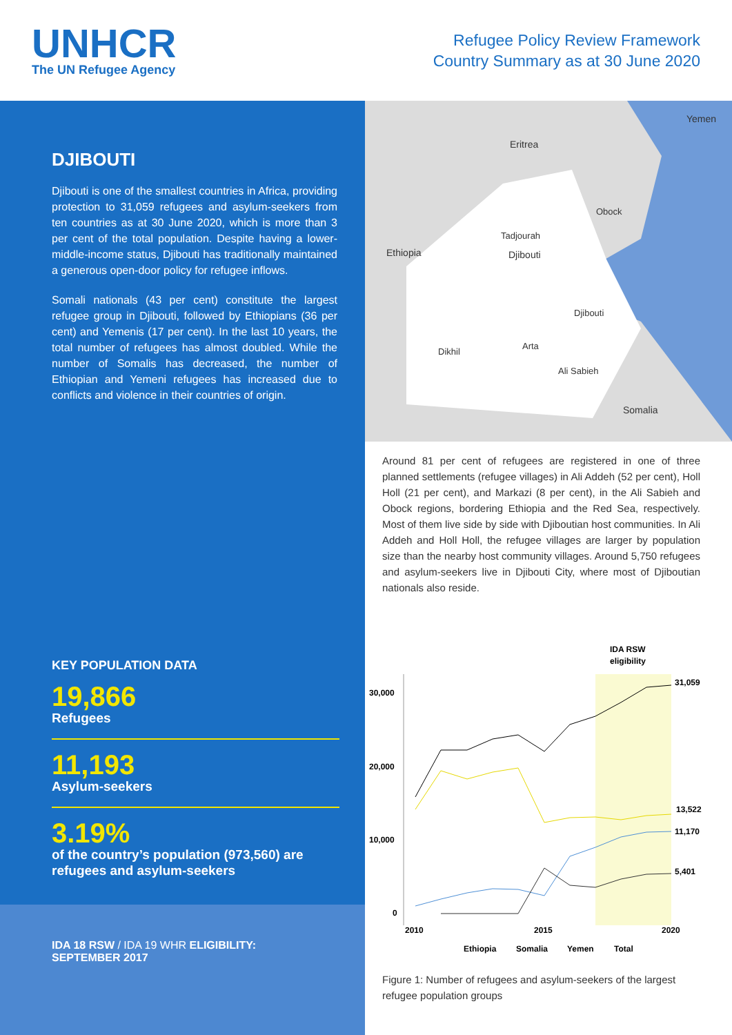UNHCR
The UN Refugee Agency
Refugee Policy Review Framework
Country Summary as at 30 June 2020
DJIBOUTI
Djibouti is one of the smallest countries in Africa, providing protection to 31,059 refugees and asylum-seekers from ten countries as at 30 June 2020, which is more than 3 per cent of the total population. Despite having a lower-middle-income status, Djibouti has traditionally maintained a generous open-door policy for refugee inflows.
Somali nationals (43 per cent) constitute the largest refugee group in Djibouti, followed by Ethiopians (36 per cent) and Yemenis (17 per cent). In the last 10 years, the total number of refugees has almost doubled. While the number of Somalis has decreased, the number of Ethiopian and Yemeni refugees has increased due to conflicts and violence in their countries of origin.
KEY POPULATION DATA
19,866
Refugees
11,193
Asylum-seekers
3.19%
of the country’s population (973,560) are refugees and asylum-seekers
IDA 18 RSW / IDA 19 WHR ELIGIBILITY:
SEPTEMBER 2017
Yemen
Eritrea
Obock
Tadjourah
Djibouti Ethiopia
Djibouti
Arta
Dikhil
Ali Sabieh
Somalia
Around 81 per cent of refugees are registered in one of three planned settlements (refugee villages) in Ali Addeh (52 per cent), Holl Holl (21 per cent), and Markazi (8 per cent), in the Ali Sabieh and Obock regions, bordering Ethiopia and the Red Sea, respectively. Most of them live side by side with Djiboutian host communities. In Ali Addeh and Holl Holl, the refugee villages are larger by population size than the nearby host community villages. Around 5,750 refugees and asylum-seekers live in Djibouti City, where most of Djiboutian nationals also reside.
IDA RSW
eligibility
30,000
20,000
10,000
0
31,059
13,522
11,170
5,401
2010
2015
2020
Ethiopia
Somalia
Yemen
Total
Figure 1: Number of refugees and asylum-seekers of the largest refugee population groups